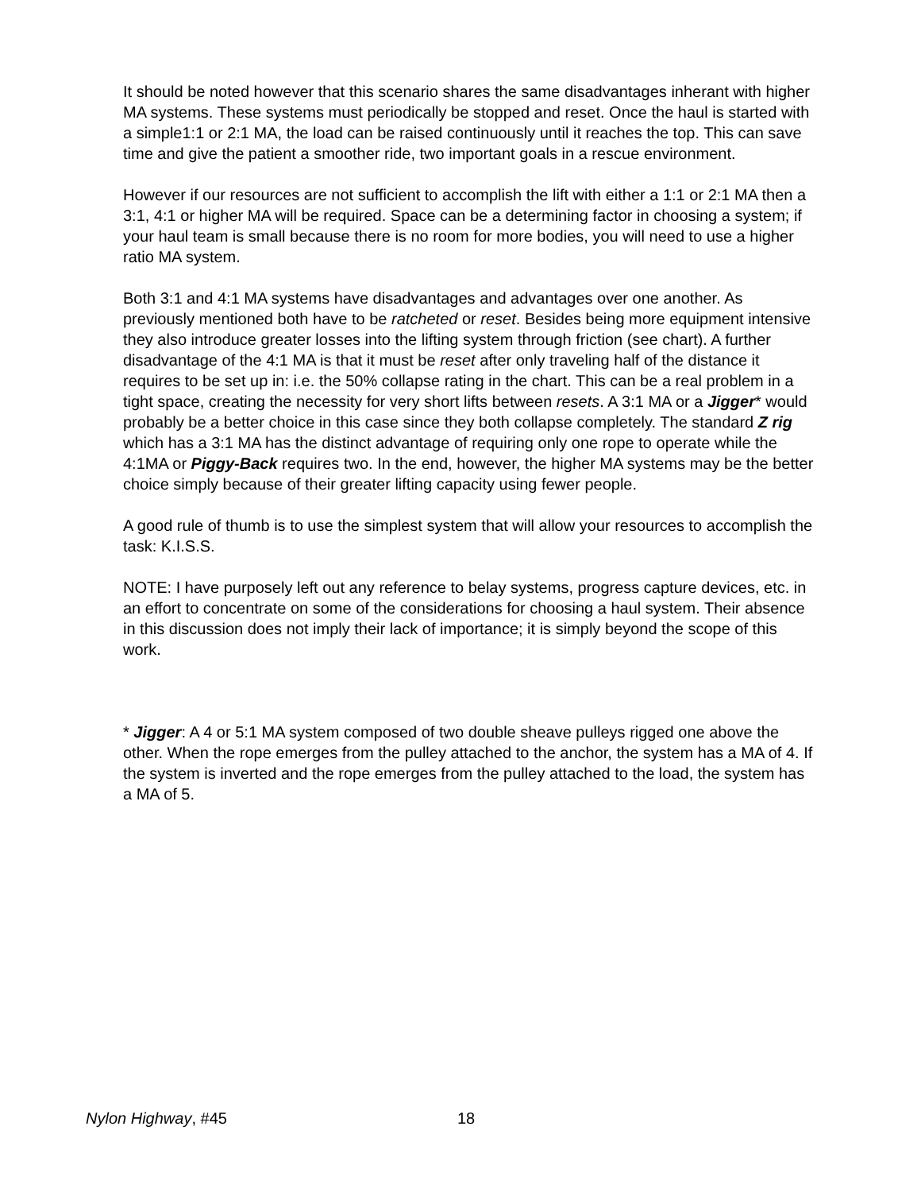It should be noted however that this scenario shares the same disadvantages inherant with higher MA systems. These systems must periodically be stopped and reset. Once the haul is started with a simple1:1 or 2:1 MA, the load can be raised continuously until it reaches the top. This can save time and give the patient a smoother ride, two important goals in a rescue environment.
However if our resources are not sufficient to accomplish the lift with either a 1:1 or 2:1 MA then a 3:1, 4:1 or higher MA will be required. Space can be a determining factor in choosing a system; if your haul team is small because there is no room for more bodies, you will need to use a higher ratio MA system.
Both 3:1 and 4:1 MA systems have disadvantages and advantages over one another. As previously mentioned both have to be ratcheted or reset. Besides being more equipment intensive they also introduce greater losses into the lifting system through friction (see chart). A further disadvantage of the 4:1 MA is that it must be reset after only traveling half of the distance it requires to be set up in: i.e. the 50% collapse rating in the chart. This can be a real problem in a tight space, creating the necessity for very short lifts between resets. A 3:1 MA or a Jigger* would probably be a better choice in this case since they both collapse completely. The standard Z rig which has a 3:1 MA has the distinct advantage of requiring only one rope to operate while the 4:1MA or Piggy-Back requires two. In the end, however, the higher MA systems may be the better choice simply because of their greater lifting capacity using fewer people.
A good rule of thumb is to use the simplest system that will allow your resources to accomplish the task: K.I.S.S.
NOTE: I have purposely left out any reference to belay systems, progress capture devices, etc. in an effort to concentrate on some of the considerations for choosing a haul system. Their absence in this discussion does not imply their lack of importance; it is simply beyond the scope of this work.
* Jigger: A 4 or 5:1 MA system composed of two double sheave pulleys rigged one above the other. When the rope emerges from the pulley attached to the anchor, the system has a MA of 4. If the system is inverted and the rope emerges from the pulley attached to the load, the system has a MA of 5.
Nylon Highway, #45 18